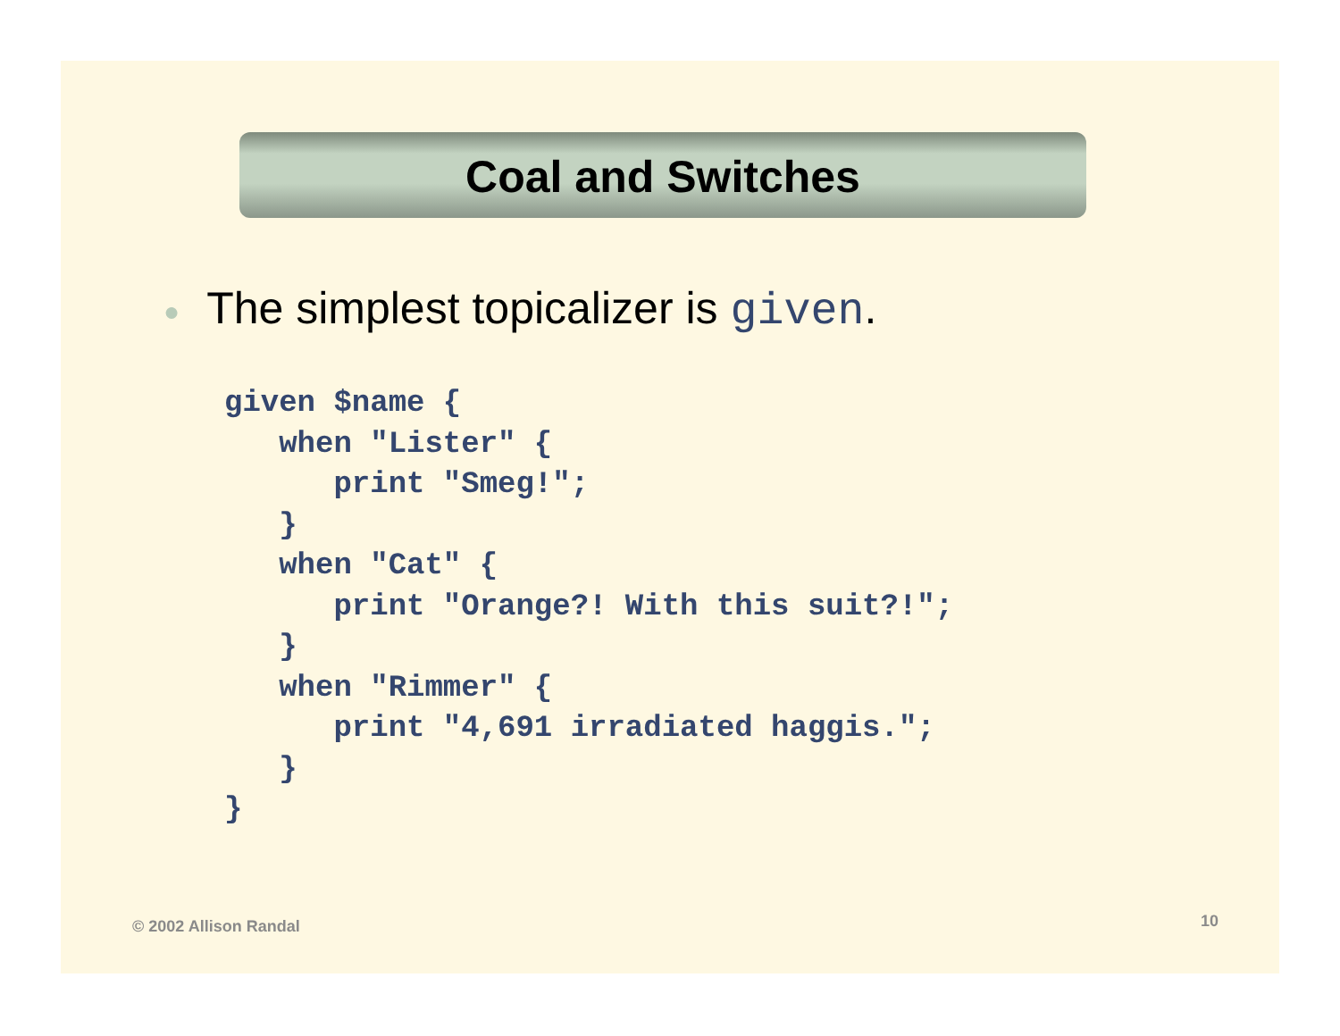Coal and Switches
● The simplest topicalizer is given.
given $name {
   when "Lister" {
      print "Smeg!";
   }
   when "Cat" {
      print "Orange?! With this suit?!";
   }
   when "Rimmer" {
      print "4,691 irradiated haggis.";
   }
}
© 2002 Allison Randal 10